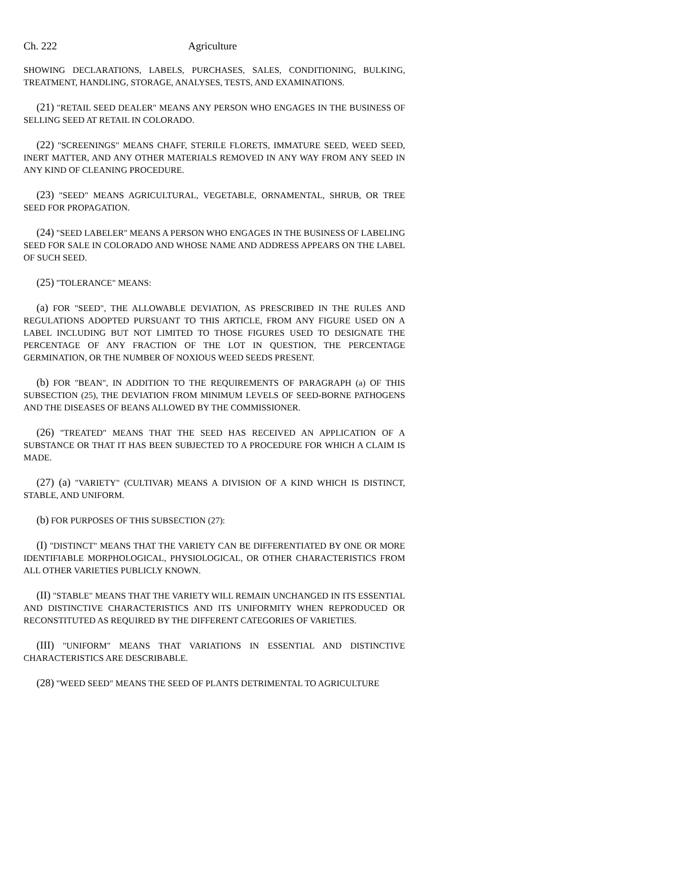Ch. 222 Agriculture
SHOWING DECLARATIONS, LABELS, PURCHASES, SALES, CONDITIONING, BULKING, TREATMENT, HANDLING, STORAGE, ANALYSES, TESTS, AND EXAMINATIONS.
(21) "RETAIL SEED DEALER" MEANS ANY PERSON WHO ENGAGES IN THE BUSINESS OF SELLING SEED AT RETAIL IN COLORADO.
(22) "SCREENINGS" MEANS CHAFF, STERILE FLORETS, IMMATURE SEED, WEED SEED, INERT MATTER, AND ANY OTHER MATERIALS REMOVED IN ANY WAY FROM ANY SEED IN ANY KIND OF CLEANING PROCEDURE.
(23) "SEED" MEANS AGRICULTURAL, VEGETABLE, ORNAMENTAL, SHRUB, OR TREE SEED FOR PROPAGATION.
(24) "SEED LABELER" MEANS A PERSON WHO ENGAGES IN THE BUSINESS OF LABELING SEED FOR SALE IN COLORADO AND WHOSE NAME AND ADDRESS APPEARS ON THE LABEL OF SUCH SEED.
(25) "TOLERANCE" MEANS:
(a) FOR "SEED", THE ALLOWABLE DEVIATION, AS PRESCRIBED IN THE RULES AND REGULATIONS ADOPTED PURSUANT TO THIS ARTICLE, FROM ANY FIGURE USED ON A LABEL INCLUDING BUT NOT LIMITED TO THOSE FIGURES USED TO DESIGNATE THE PERCENTAGE OF ANY FRACTION OF THE LOT IN QUESTION, THE PERCENTAGE GERMINATION, OR THE NUMBER OF NOXIOUS WEED SEEDS PRESENT.
(b) FOR "BEAN", IN ADDITION TO THE REQUIREMENTS OF PARAGRAPH (a) OF THIS SUBSECTION (25), THE DEVIATION FROM MINIMUM LEVELS OF SEED-BORNE PATHOGENS AND THE DISEASES OF BEANS ALLOWED BY THE COMMISSIONER.
(26) "TREATED" MEANS THAT THE SEED HAS RECEIVED AN APPLICATION OF A SUBSTANCE OR THAT IT HAS BEEN SUBJECTED TO A PROCEDURE FOR WHICH A CLAIM IS MADE.
(27) (a) "VARIETY" (CULTIVAR) MEANS A DIVISION OF A KIND WHICH IS DISTINCT, STABLE, AND UNIFORM.
(b) FOR PURPOSES OF THIS SUBSECTION (27):
(I) "DISTINCT" MEANS THAT THE VARIETY CAN BE DIFFERENTIATED BY ONE OR MORE IDENTIFIABLE MORPHOLOGICAL, PHYSIOLOGICAL, OR OTHER CHARACTERISTICS FROM ALL OTHER VARIETIES PUBLICLY KNOWN.
(II) "STABLE" MEANS THAT THE VARIETY WILL REMAIN UNCHANGED IN ITS ESSENTIAL AND DISTINCTIVE CHARACTERISTICS AND ITS UNIFORMITY WHEN REPRODUCED OR RECONSTITUTED AS REQUIRED BY THE DIFFERENT CATEGORIES OF VARIETIES.
(III) "UNIFORM" MEANS THAT VARIATIONS IN ESSENTIAL AND DISTINCTIVE CHARACTERISTICS ARE DESCRIBABLE.
(28) "WEED SEED" MEANS THE SEED OF PLANTS DETRIMENTAL TO AGRICULTURE